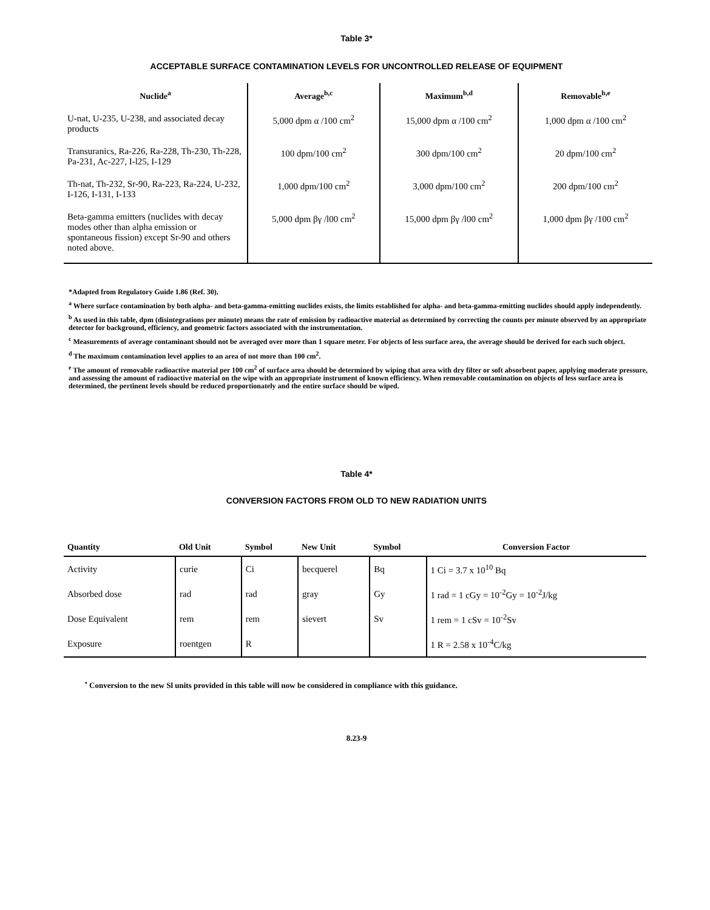Table 3*
ACCEPTABLE SURFACE CONTAMINATION LEVELS FOR UNCONTROLLED RELEASE OF EQUIPMENT
| Nuclide<sup>a</sup> | Average<sup>b,c</sup> | Maximum<sup>b,d</sup> | Removable<sup>b,e</sup> |
| --- | --- | --- | --- |
| U-nat, U-235, U-238, and associated decay products | 5,000 dpm α /100 cm<sup>2</sup> | 15,000 dpm α /100 cm<sup>2</sup> | 1,000 dpm α /100 cm<sup>2</sup> |
| Transuranics, Ra-226, Ra-228, Th-230, Th-228, Pa-231, Ac-227, I-l25, I-129 | 100 dpm/100 cm<sup>2</sup> | 300 dpm/100 cm<sup>2</sup> | 20 dpm/100 cm<sup>2</sup> |
| Th-nat, Th-232, Sr-90, Ra-223, Ra-224, U-232, I-126, I-131, I-133 | 1,000 dpm/100 cm<sup>2</sup> | 3,000 dpm/100 cm<sup>2</sup> | 200 dpm/100 cm<sup>2</sup> |
| Beta-gamma emitters (nuclides with decay modes other than alpha emission or spontaneous fission) except Sr-90 and others noted above. | 5,000 dpm βγ /l00 cm<sup>2</sup> | 15,000 dpm βγ /l00 cm<sup>2</sup> | 1,000 dpm βγ /100 cm<sup>2</sup> |
*Adapted from Regulatory Guide 1.86 (Ref. 30).
<sup>a</sup> Where surface contamination by both alpha- and beta-gamma-emitting nuclides exists, the limits established for alpha- and beta-gamma-emitting nuclides should apply independently.
<sup>b</sup> As used in this table, dpm (disintegrations per minute) means the rate of emission by radioactive material as determined by correcting the counts per minute observed by an appropriate detector for background, efficiency, and geometric factors associated with the instrumentation.
<sup>c</sup> Measurements of average contaminant should not be averaged over more than 1 square meter. For objects of less surface area, the average should be derived for each such object.
<sup>d</sup> The maximum contamination level applies to an area of not more than 100 cm<sup>2</sup>.
<sup>e</sup> The amount of removable radioactive material per 100 cm<sup>2</sup> of surface area should be determined by wiping that area with dry filter or soft absorbent paper, applying moderate pressure, and assessing the amount of radioactive material on the wipe with an appropriate instrument of known efficiency. When removable contamination on objects of less surface area is determined, the pertinent levels should be reduced proportionately and the entire surface should be wiped.
Table 4*
CONVERSION FACTORS FROM OLD TO NEW RADIATION UNITS
| Quantity | Old Unit | Symbol | New Unit | Symbol | Conversion Factor |
| --- | --- | --- | --- | --- | --- |
| Activity | curie | Ci | becquerel | Bq | 1 Ci = 3.7 x 10<sup>10</sup> Bq |
| Absorbed dose | rad | rad | gray | Gy | 1 rad = 1 cGy = 10<sup>-2</sup>Gy = 10<sup>-2</sup>J/kg |
| Dose Equivalent | rem | rem | sievert | Sv | 1 rem = 1 cSv = 10<sup>-2</sup>Sv |
| Exposure | roentgen | R | | | 1 R = 2.58 x 10<sup>-4</sup>C/kg |
<sup>•</sup> Conversion to the new Sl units provided in this table will now be considered in compliance with this guidance.
8.23-9